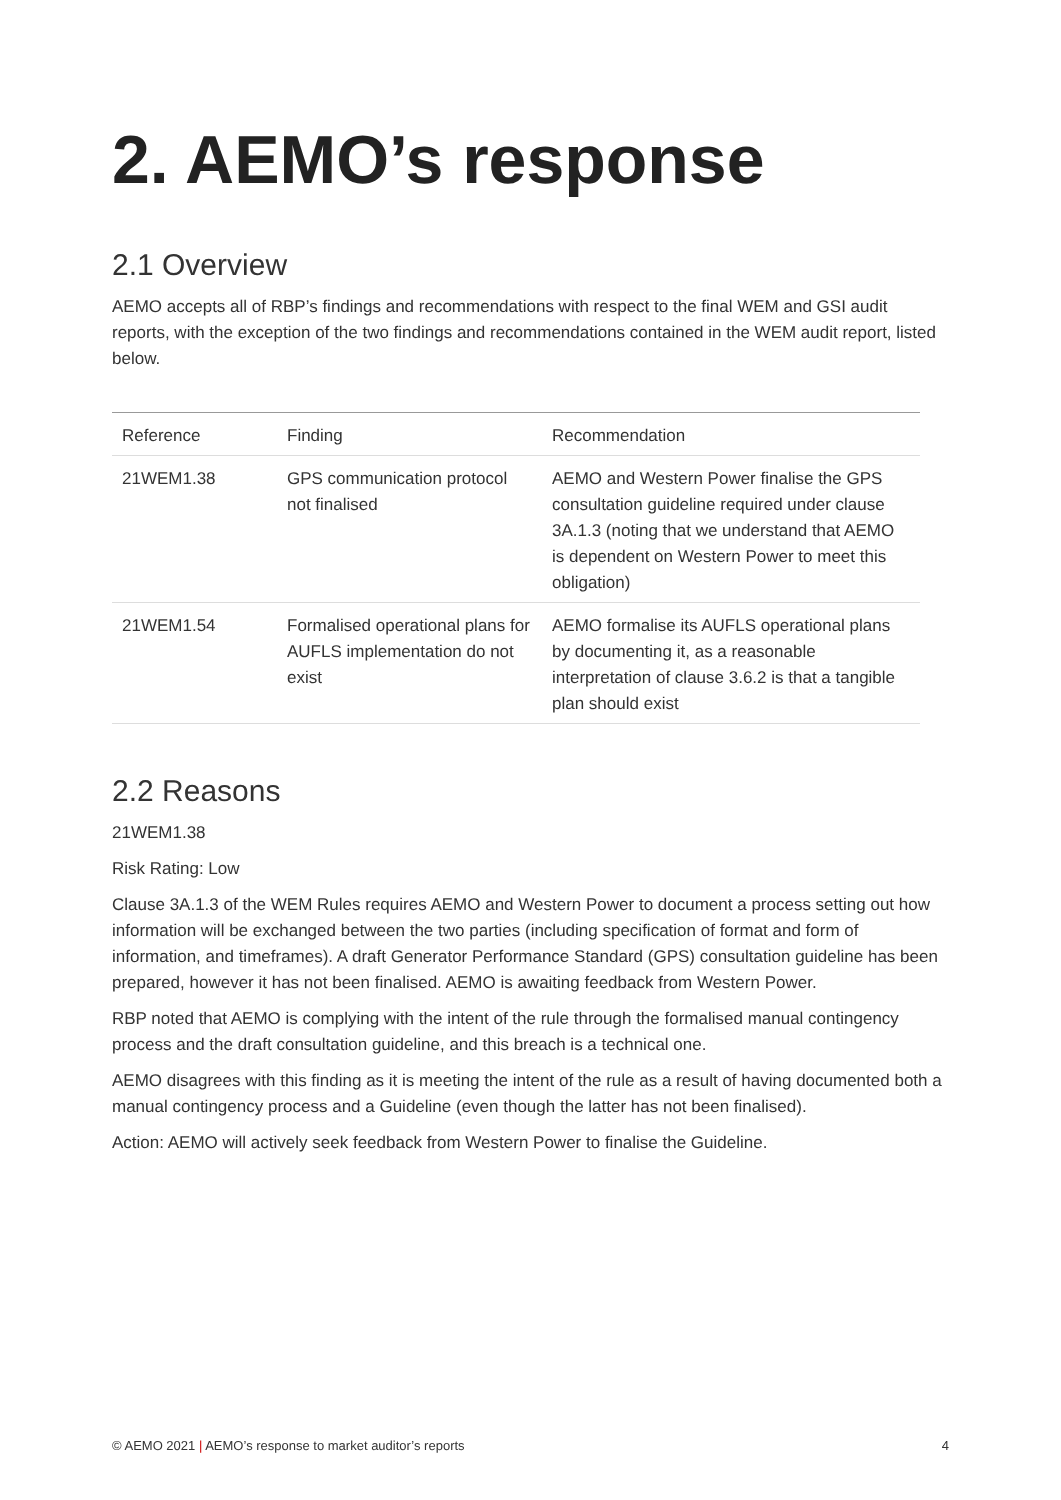2. AEMO’s response
2.1 Overview
AEMO accepts all of RBP’s findings and recommendations with respect to the final WEM and GSI audit reports, with the exception of the two findings and recommendations contained in the WEM audit report, listed below.
| Reference | Finding | Recommendation |
| --- | --- | --- |
| 21WEM1.38 | GPS communication protocol not finalised | AEMO and Western Power finalise the GPS consultation guideline required under clause 3A.1.3 (noting that we understand that AEMO is dependent on Western Power to meet this obligation) |
| 21WEM1.54 | Formalised operational plans for AUFLS implementation do not exist | AEMO formalise its AUFLS operational plans by documenting it, as a reasonable interpretation of clause 3.6.2 is that a tangible plan should exist |
2.2 Reasons
21WEM1.38
Risk Rating: Low
Clause 3A.1.3 of the WEM Rules requires AEMO and Western Power to document a process setting out how information will be exchanged between the two parties (including specification of format and form of information, and timeframes). A draft Generator Performance Standard (GPS) consultation guideline has been prepared, however it has not been finalised. AEMO is awaiting feedback from Western Power.
RBP noted that AEMO is complying with the intent of the rule through the formalised manual contingency process and the draft consultation guideline, and this breach is a technical one.
AEMO disagrees with this finding as it is meeting the intent of the rule as a result of having documented both a manual contingency process and a Guideline (even though the latter has not been finalised).
Action: AEMO will actively seek feedback from Western Power to finalise the Guideline.
© AEMO 2021 | AEMO’s response to market auditor’s reports 4